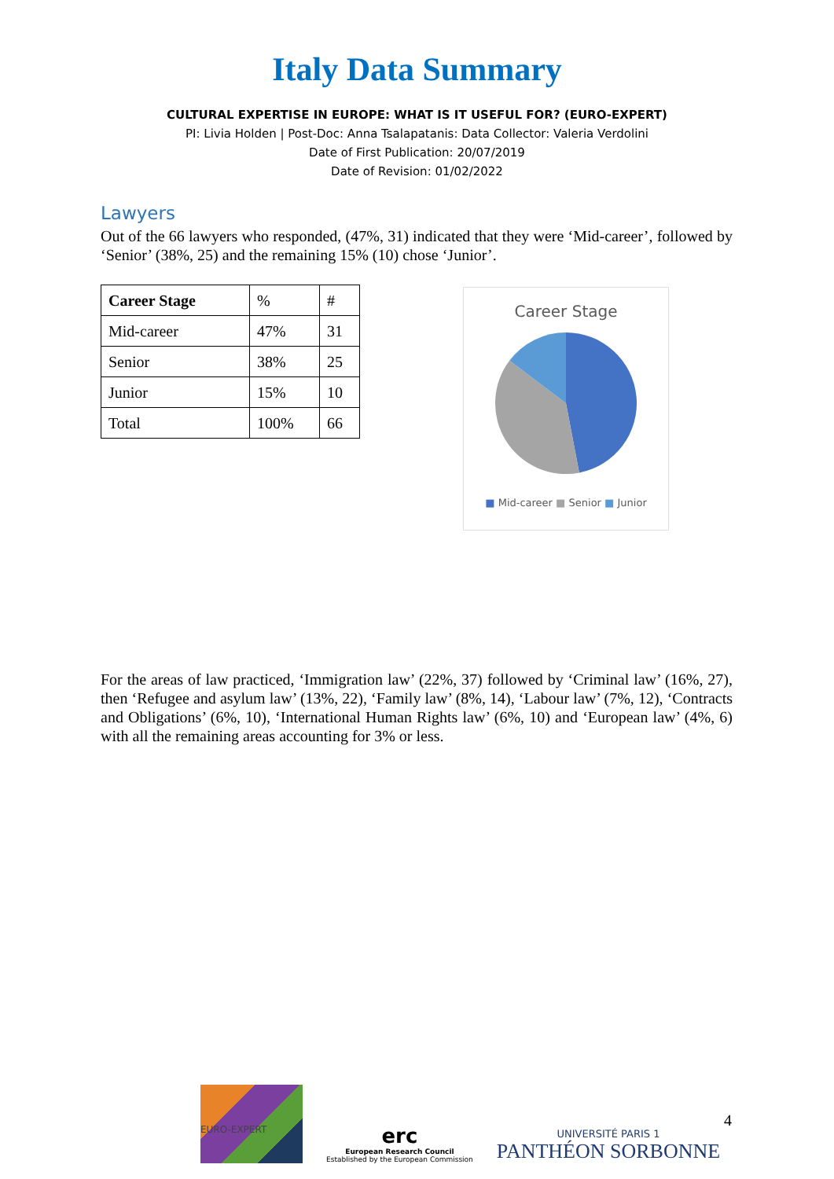Italy Data Summary
CULTURAL EXPERTISE IN EUROPE: WHAT IS IT USEFUL FOR? (EURO-EXPERT)
PI: Livia Holden | Post-Doc: Anna Tsalapatanis: Data Collector: Valeria Verdolini
Date of First Publication: 20/07/2019
Date of Revision: 01/02/2022
Lawyers
Out of the 66 lawyers who responded, (47%, 31) indicated that they were ‘Mid-career’, followed by ‘Senior’ (38%, 25) and the remaining 15% (10) chose ‘Junior’.
| Career Stage | % | # |
| Mid-career | 47% | 31 |
| Senior | 38% | 25 |
| Junior | 15% | 10 |
| Total | 100% | 66 |
Career Stage
■ Mid-career ■ Senior ■ Junior
For the areas of law practiced, ‘Immigration law’ (22%, 37) followed by ‘Criminal law’ (16%, 27), then ‘Refugee and asylum law’ (13%, 22), ‘Family law’ (8%, 14), ‘Labour law’ (7%, 12), ‘Contracts and Obligations’ (6%, 10), ‘International Human Rights law’ (6%, 10) and ‘European law’ (4%, 6) with all the remaining areas accounting for 3% or less.
EURO-EXPERT
erc
European Research Council
Established by the European Commission
UNIVERSITÉ PARIS 1
PANTHÉON SORBONNE
4